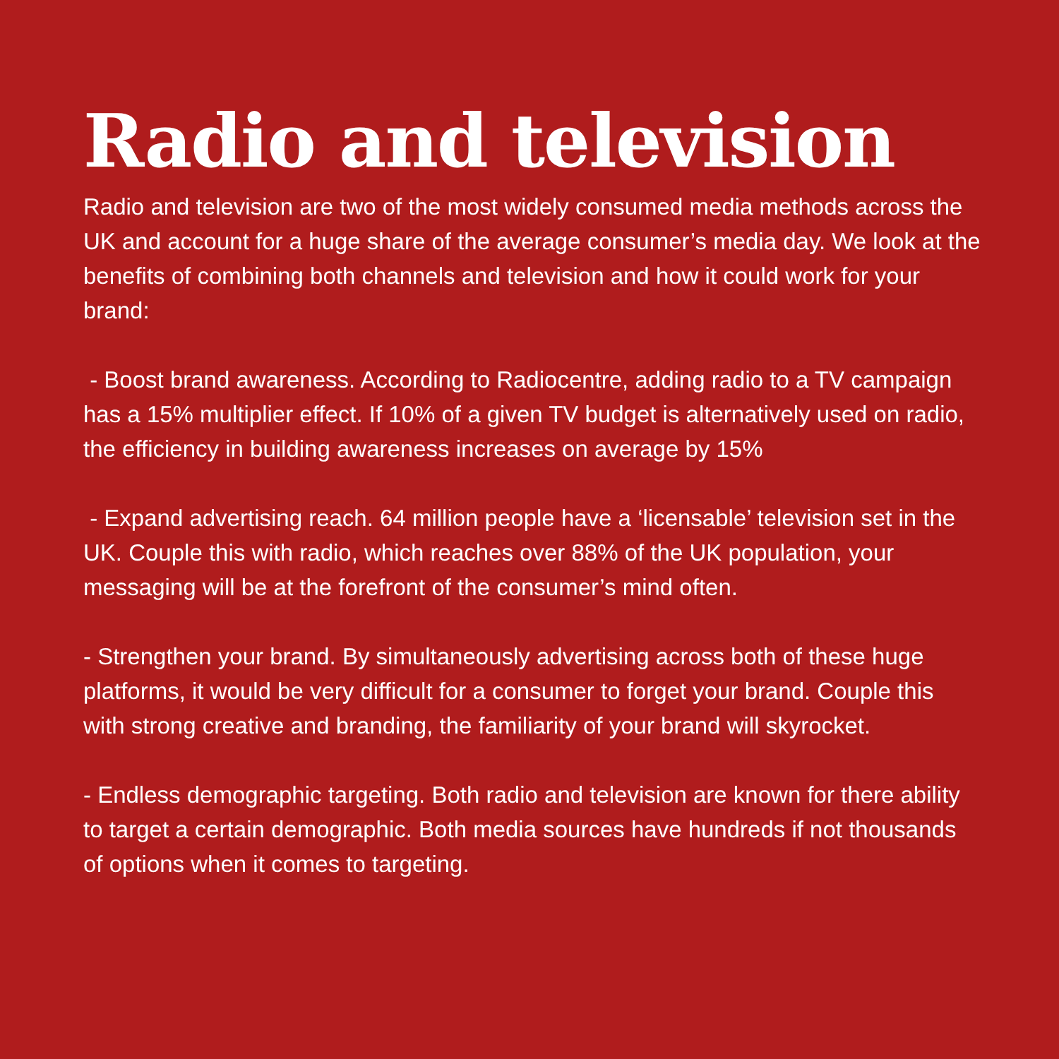Radio and television
Radio and television are two of the most widely consumed media methods across the UK and account for a huge share of the average consumer’s media day. We look at the benefits of combining both channels and television and how it could work for your brand:
- Boost brand awareness. According to Radiocentre, adding radio to a TV campaign has a 15% multiplier effect. If 10% of a given TV budget is alternatively used on radio, the efficiency in building awareness increases on average by 15%
- Expand advertising reach. 64 million people have a ‘licensable’ television set in the UK. Couple this with radio, which reaches over 88% of the UK population, your messaging will be at the forefront of the consumer’s mind often.
- Strengthen your brand. By simultaneously advertising across both of these huge platforms, it would be very difficult for a consumer to forget your brand. Couple this with strong creative and branding, the familiarity of your brand will skyrocket.
- Endless demographic targeting. Both radio and television are known for there ability to target a certain demographic. Both media sources have hundreds if not thousands of options when it comes to targeting.